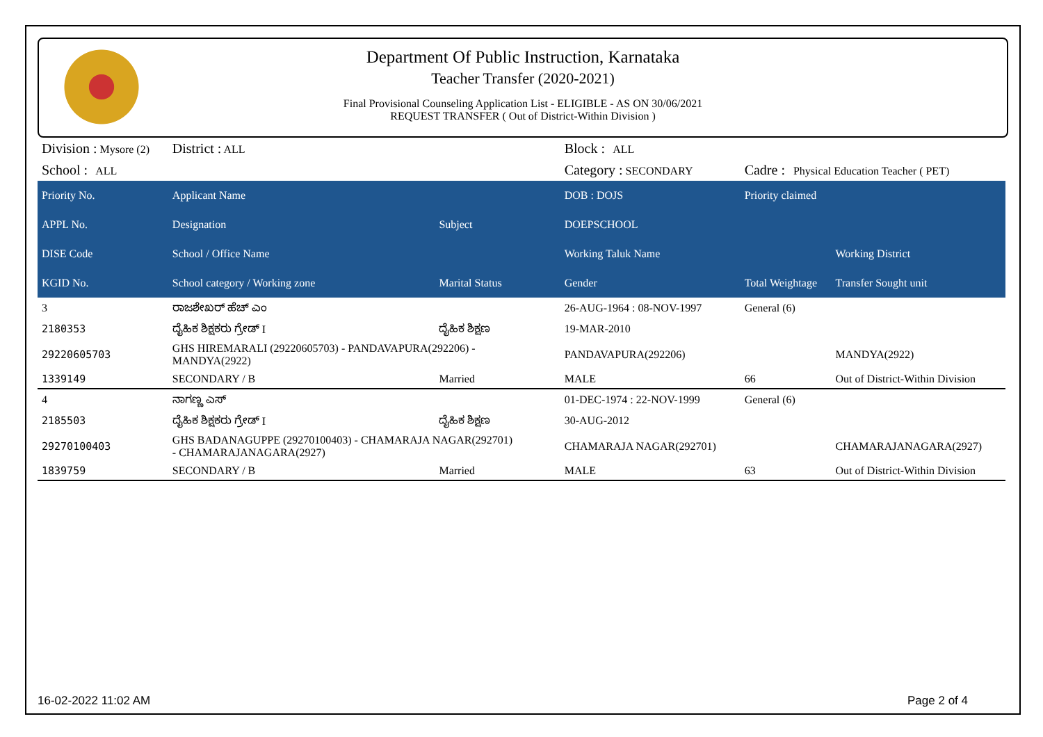Department Of Public Instruction, Karnataka
Teacher Transfer (2020-2021)
Final Provisional Counseling Application List - ELIGIBLE - AS ON 30/06/2021
REQUEST TRANSFER ( Out of District-Within Division )
| Division : Mysore (2) | District : ALL | | Block : ALL | | |
| School : ALL | | | Category : SECONDARY | Cadre : Physical Education Teacher ( PET) | |
| Priority No. | Applicant Name | | DOB : DOJS | Priority claimed | |
| APPL No. | Designation | Subject | DOEPSCHOOL | | |
| DISE Code | School / Office Name | | Working Taluk Name | | Working District |
| KGID No. | School category / Working zone | Marital Status | Gender | Total Weightage | Transfer Sought unit |
| 3 | ರಾಜಶೇಖರ್ ಹೆಚ್ ಎಂ | | 26-AUG-1964 : 08-NOV-1997 | General (6) | |
| 2180353 | ದೈಹಿಕ ಶಿಕ್ಷಕರು ಗ್ರೇಡ್ I | ದೈಹಿಕ ಶಿಕ್ಷಣ | 19-MAR-2010 | | |
| 29220605703 | GHS HIREMARALI (29220605703) - PANDAVAPURA(292206) - MANDYA(2922) | | PANDAVAPURA(292206) | | MANDYA(2922) |
| 1339149 | SECONDARY / B | Married | MALE | 66 | Out of District-Within Division |
| 4 | ನಾಗಣ್ಣ ಎಸ್ | | 01-DEC-1974 : 22-NOV-1999 | General (6) | |
| 2185503 | ದೈಹಿಕ ಶಿಕ್ಷಕರು ಗ್ರೇಡ್ I | ದೈಹಿಕ ಶಿಕ್ಷಣ | 30-AUG-2012 | | |
| 29270100403 | GHS BADANAGUPPE (29270100403) - CHAMARAJA NAGAR(292701) - CHAMARAJANAGARA(2927) | | CHAMARAJA NAGAR(292701) | | CHAMARAJANAGARA(2927) |
| 1839759 | SECONDARY / B | Married | MALE | 63 | Out of District-Within Division |
16-02-2022 11:02 AM Page 2 of 4